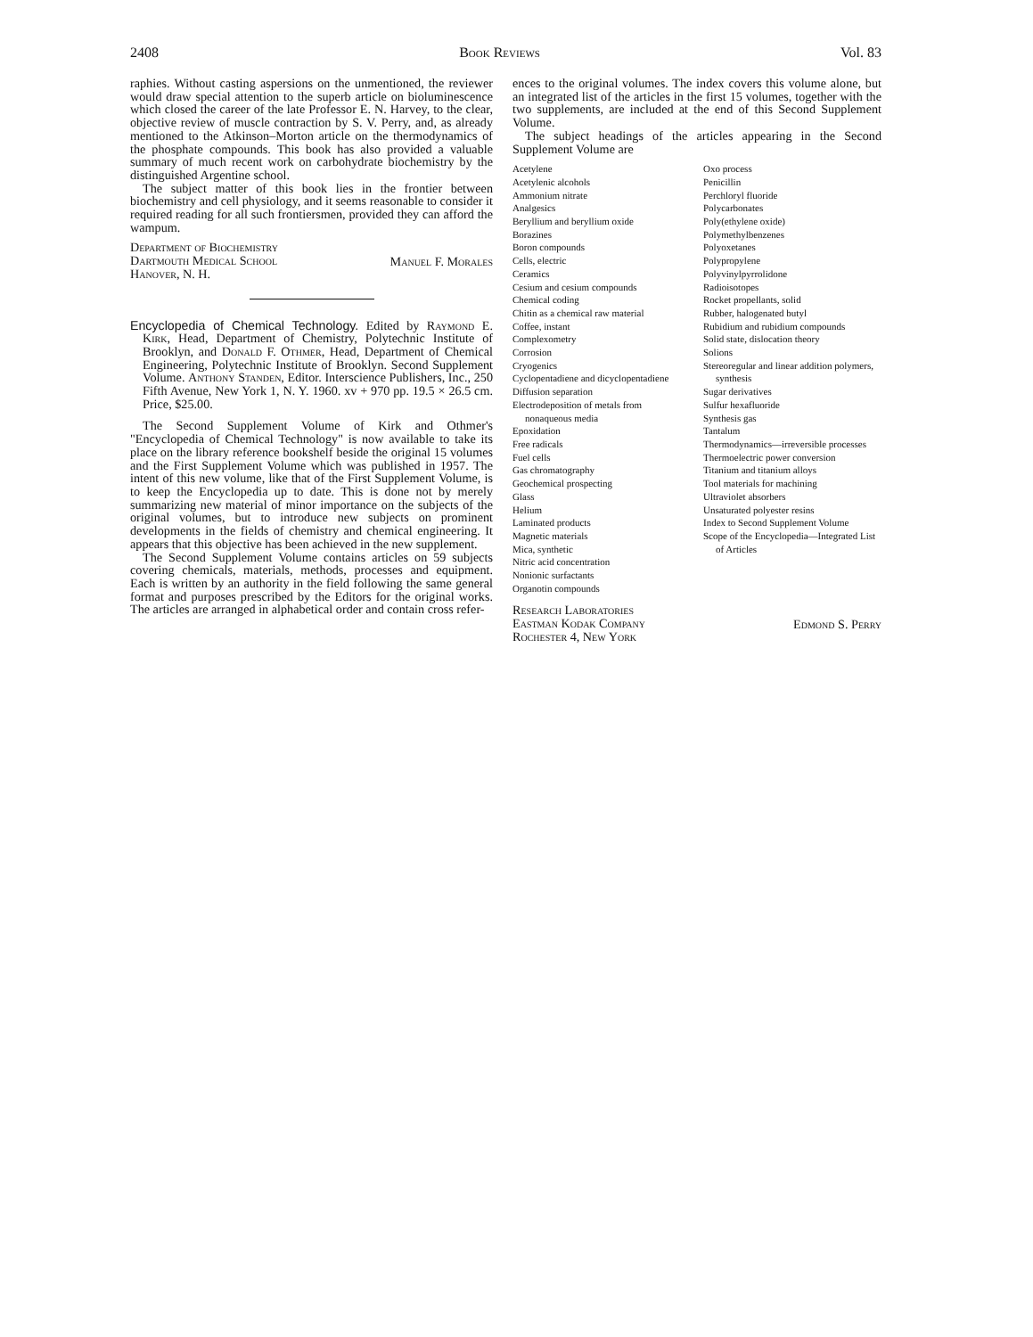2408 Book Reviews Vol. 83
raphies. Without casting aspersions on the unmentioned, the reviewer would draw special attention to the superb article on bioluminescence which closed the career of the late Professor E. N. Harvey, to the clear, objective review of muscle contraction by S. V. Perry, and, as already mentioned to the Atkinson–Morton article on the thermodynamics of the phosphate compounds. This book has also provided a valuable summary of much recent work on carbohydrate biochemistry by the distinguished Argentine school.
The subject matter of this book lies in the frontier between biochemistry and cell physiology, and it seems reasonable to consider it required reading for all such frontiersmen, provided they can afford the wampum.
Department of Biochemistry
Dartmouth Medical School
Hanover, N. H.
Manuel F. Morales
Encyclopedia of Chemical Technology. Edited by Raymond E. Kirk, Head, Department of Chemistry, Polytechnic Institute of Brooklyn, and Donald F. Othmer, Head, Department of Chemical Engineering, Polytechnic Institute of Brooklyn. Second Supplement Volume. Anthony Standen, Editor. Interscience Publishers, Inc., 250 Fifth Avenue, New York 1, N. Y. 1960. xv + 970 pp. 19.5 × 26.5 cm. Price, $25.00.
The Second Supplement Volume of Kirk and Othmer's "Encyclopedia of Chemical Technology" is now available to take its place on the library reference bookshelf beside the original 15 volumes and the First Supplement Volume which was published in 1957. The intent of this new volume, like that of the First Supplement Volume, is to keep the Encyclopedia up to date. This is done not by merely summarizing new material of minor importance on the subjects of the original volumes, but to introduce new subjects on prominent developments in the fields of chemistry and chemical engineering. It appears that this objective has been achieved in the new supplement.
The Second Supplement Volume contains articles on 59 subjects covering chemicals, materials, methods, processes and equipment. Each is written by an authority in the field following the same general format and purposes prescribed by the Editors for the original works. The articles are arranged in alphabetical order and contain cross refer-
ences to the original volumes. The index covers this volume alone, but an integrated list of the articles in the first 15 volumes, together with the two supplements, are included at the end of this Second Supplement Volume.
The subject headings of the articles appearing in the Second Supplement Volume are
Acetylene
Acetylenic alcohols
Ammonium nitrate
Analgesics
Beryllium and beryllium oxide
Borazines
Boron compounds
Cells, electric
Ceramics
Cesium and cesium compounds
Chemical coding
Chitin as a chemical raw material
Coffee, instant
Complexometry
Corrosion
Cryogenics
Cyclopentadiene and dicyclopentadiene
Diffusion separation
Electrodeposition of metals from nonaqueous media
Epoxidation
Free radicals
Fuel cells
Gas chromatography
Geochemical prospecting
Glass
Helium
Laminated products
Magnetic materials
Mica, synthetic
Nitric acid concentration
Nonionic surfactants
Organotin compounds
Oxo process
Penicillin
Perchloryl fluoride
Polycarbonates
Poly(ethylene oxide)
Polymethylbenzenes
Polyoxetanes
Polypropylene
Polyvinylpyrrolidone
Radioisotopes
Rocket propellants, solid
Rubber, halogenated butyl
Rubidium and rubidium compounds
Solid state, dislocation theory
Solions
Stereoregular and linear addition polymers, synthesis
Sugar derivatives
Sulfur hexafluoride
Synthesis gas
Tantalum
Thermodynamics—irreversible processes
Thermoelectric power conversion
Titanium and titanium alloys
Tool materials for machining
Ultraviolet absorbers
Unsaturated polyester resins
Index to Second Supplement Volume
Scope of the Encyclopedia—Integrated List of Articles
Research Laboratories
Eastman Kodak Company
Rochester 4, New York
Edmond S. Perry